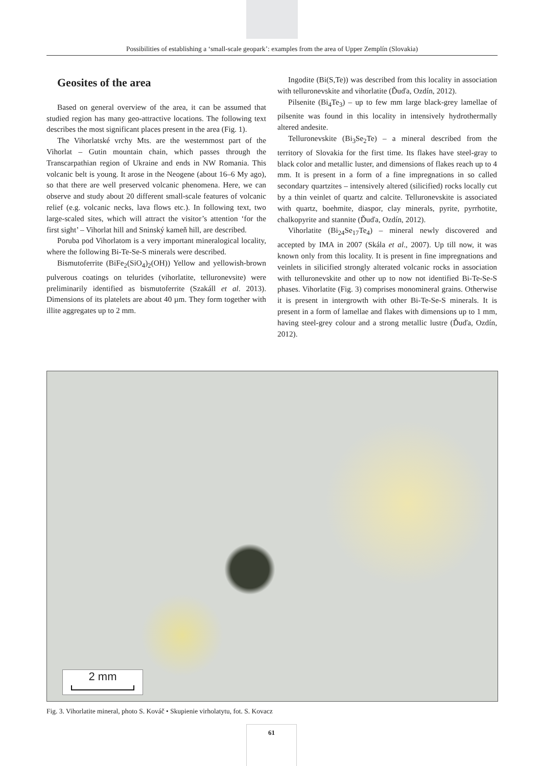Possibilities of establishing a ‘small-scale geopark’: examples from the area of Upper Zemplín (Slovakia)
Geosites of the area
Based on general overview of the area, it can be assumed that studied region has many geo-attractive locations. The following text describes the most significant places present in the area (Fig. 1).
The Vihorlatské vrchy Mts. are the westernmost part of the Vihorlat – Gutin mountain chain, which passes through the Transcarpathian region of Ukraine and ends in NW Romania. This volcanic belt is young. It arose in the Neogene (about 16–6 My ago), so that there are well preserved volcanic phenomena. Here, we can observe and study about 20 different small-scale features of volcanic relief (e.g. volcanic necks, lava flows etc.). In following text, two large-scaled sites, which will attract the visitor’s attention ‘for the first sight’ – Vihorlat hill and Sninský kameň hill, are described.
Poruba pod Vihorlatom is a very important mineralogical locality, where the following Bi-Te-Se-S minerals were described.
Bismutoferrite (BiFe<sub>2</sub>(SiO<sub>4</sub>)<sub>2</sub>(OH)) Yellow and yellowish-brown pulverous coatings on telurides (vihorlatite, telluronevsite) were preliminarily identified as bismutoferrite (Szakáll et al. 2013). Dimensions of its platelets are about 40 µm. They form together with illite aggregates up to 2 mm.
Ingodite (Bi(S,Te)) was described from this locality in association with telluronevskite and vihorlatite (Ďuďa, Ozdín, 2012).
Pilsenite (Bi<sub>4</sub>Te<sub>3</sub>) – up to few mm large black-grey lamellae of pilsenite was found in this locality in intensively hydrothermally altered andesite.
Telluronevskite (Bi<sub>3</sub>Se<sub>2</sub>Te) – a mineral described from the territory of Slovakia for the first time. Its flakes have steel-gray to black color and metallic luster, and dimensions of flakes reach up to 4 mm. It is present in a form of a fine impregnations in so called secondary quartzites – intensively altered (silicified) rocks locally cut by a thin veinlet of quartz and calcite. Telluronevskite is associated with quartz, boehmite, diaspor, clay minerals, pyrite, pyrrhotite, chalkopyrite and stannite (Ďuďa, Ozdín, 2012).
Vihorlatite (Bi<sub>24</sub>Se<sub>17</sub>Te<sub>4</sub>) – mineral newly discovered and accepted by IMA in 2007 (Skála et al., 2007). Up till now, it was known only from this locality. It is present in fine impregnations and veinlets in silicified strongly alterated volcanic rocks in association with telluronevskite and other up to now not identified Bi-Te-Se-S phases. Vihorlatite (Fig. 3) comprises monomineral grains. Otherwise it is present in intergrowth with other Bi-Te-Se-S minerals. It is present in a form of lamellae and flakes with dimensions up to 1 mm, having steel-grey colour and a strong metallic lustre (Ďuďa, Ozdín, 2012).
2 mm
Fig. 3. Vihorlatite mineral, photo S. Kováč • Skupienie virholatytu, fot. S. Kovacz
61